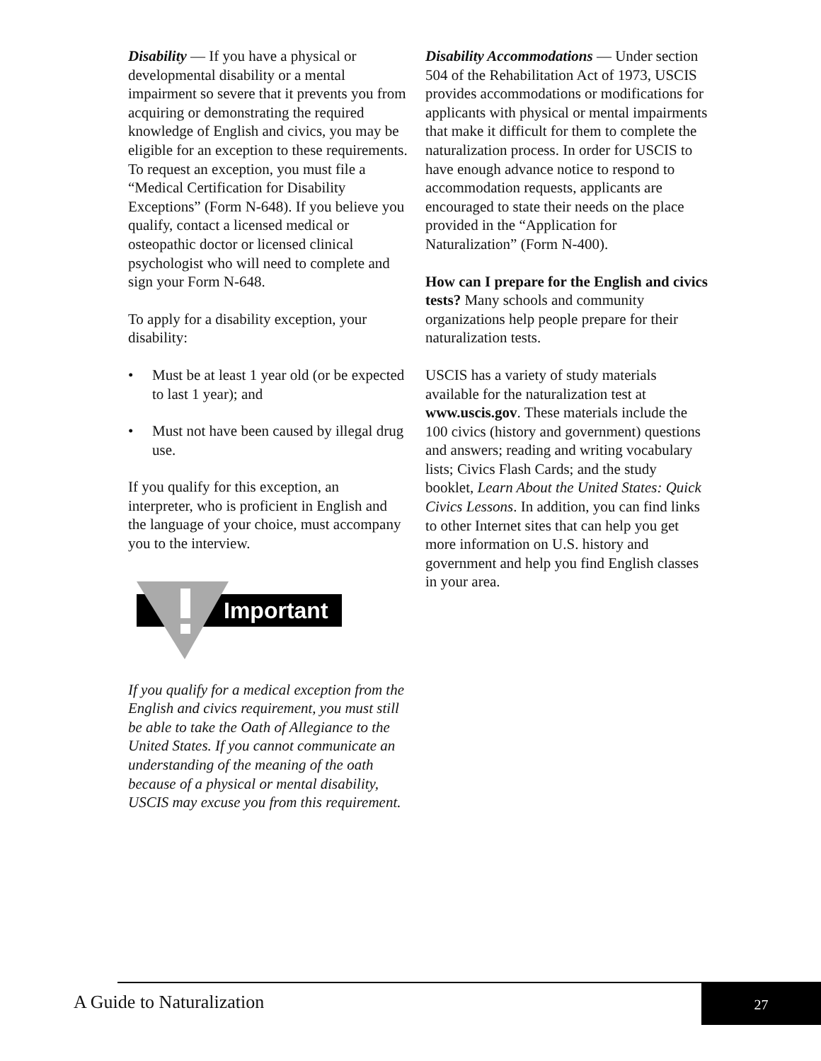Disability — If you have a physical or developmental disability or a mental impairment so severe that it prevents you from acquiring or demonstrating the required knowledge of English and civics, you may be eligible for an exception to these requirements. To request an exception, you must file a “Medical Certification for Disability Exceptions” (Form N-648). If you believe you qualify, contact a licensed medical or osteopathic doctor or licensed clinical psychologist who will need to complete and sign your Form N-648.
To apply for a disability exception, your disability:
• Must be at least 1 year old (or be expected to last 1 year); and
• Must not have been caused by illegal drug use.
If you qualify for this exception, an interpreter, who is proficient in English and the language of your choice, must accompany you to the interview.
Important
If you qualify for a medical exception from the English and civics requirement, you must still be able to take the Oath of Allegiance to the United States. If you cannot communicate an understanding of the meaning of the oath because of a physical or mental disability, USCIS may excuse you from this requirement.
Disability Accommodations — Under section 504 of the Rehabilitation Act of 1973, USCIS provides accommodations or modifications for applicants with physical or mental impairments that make it difficult for them to complete the naturalization process. In order for USCIS to have enough advance notice to respond to accommodation requests, applicants are encouraged to state their needs on the place provided in the “Application for Naturalization” (Form N-400).
How can I prepare for the English and civics tests? Many schools and community organizations help people prepare for their naturalization tests.
USCIS has a variety of study materials available for the naturalization test at www.uscis.gov. These materials include the 100 civics (history and government) questions and answers; reading and writing vocabulary lists; Civics Flash Cards; and the study booklet, Learn About the United States: Quick Civics Lessons. In addition, you can find links to other Internet sites that can help you get more information on U.S. history and government and help you find English classes in your area.
A Guide to Naturalization
27